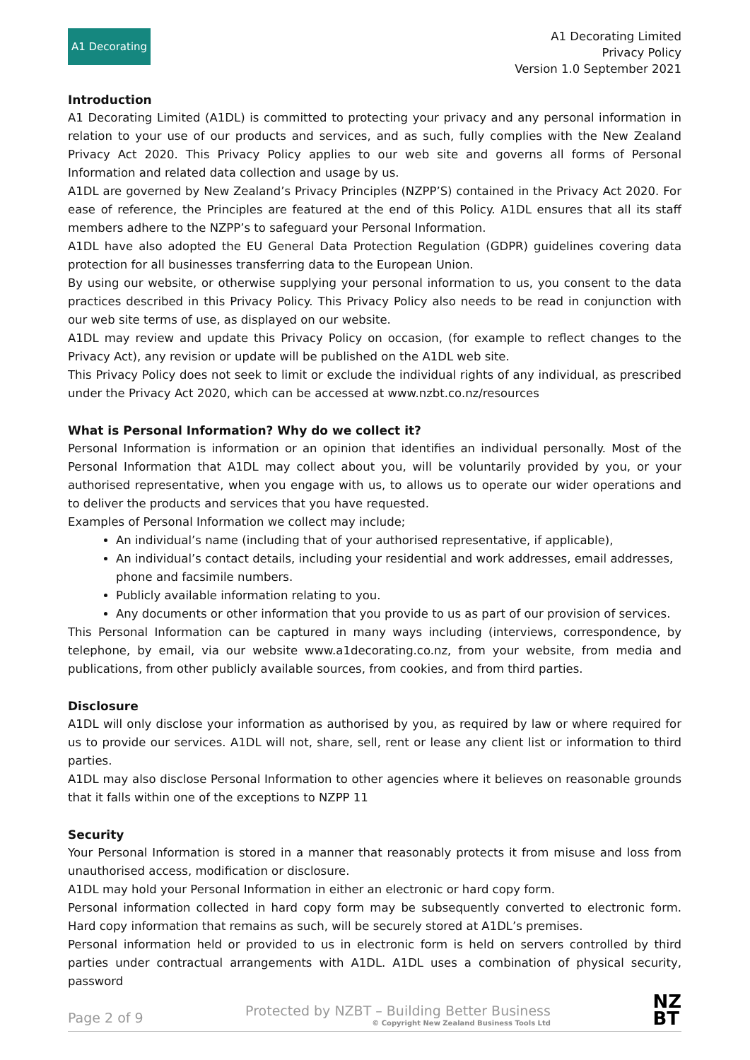A1 Decorating
A1 Decorating Limited
Privacy Policy
Version 1.0 September 2021
Introduction
A1 Decorating Limited (A1DL) is committed to protecting your privacy and any personal information in relation to your use of our products and services, and as such, fully complies with the New Zealand Privacy Act 2020. This Privacy Policy applies to our web site and governs all forms of Personal Information and related data collection and usage by us.
A1DL are governed by New Zealand’s Privacy Principles (NZPP’S) contained in the Privacy Act 2020. For ease of reference, the Principles are featured at the end of this Policy. A1DL ensures that all its staff members adhere to the NZPP’s to safeguard your Personal Information.
A1DL have also adopted the EU General Data Protection Regulation (GDPR) guidelines covering data protection for all businesses transferring data to the European Union.
By using our website, or otherwise supplying your personal information to us, you consent to the data practices described in this Privacy Policy. This Privacy Policy also needs to be read in conjunction with our web site terms of use, as displayed on our website.
A1DL may review and update this Privacy Policy on occasion, (for example to reflect changes to the Privacy Act), any revision or update will be published on the A1DL web site.
This Privacy Policy does not seek to limit or exclude the individual rights of any individual, as prescribed under the Privacy Act 2020, which can be accessed at www.nzbt.co.nz/resources
What is Personal Information? Why do we collect it?
Personal Information is information or an opinion that identifies an individual personally. Most of the Personal Information that A1DL may collect about you, will be voluntarily provided by you, or your authorised representative, when you engage with us, to allows us to operate our wider operations and to deliver the products and services that you have requested.
Examples of Personal Information we collect may include;
An individual’s name (including that of your authorised representative, if applicable),
An individual’s contact details, including your residential and work addresses, email addresses, phone and facsimile numbers.
Publicly available information relating to you.
Any documents or other information that you provide to us as part of our provision of services.
This Personal Information can be captured in many ways including (interviews, correspondence, by telephone, by email, via our website www.a1decorating.co.nz, from your website, from media and publications, from other publicly available sources, from cookies, and from third parties.
Disclosure
A1DL will only disclose your information as authorised by you, as required by law or where required for us to provide our services. A1DL will not, share, sell, rent or lease any client list or information to third parties.
A1DL may also disclose Personal Information to other agencies where it believes on reasonable grounds that it falls within one of the exceptions to NZPP 11
Security
Your Personal Information is stored in a manner that reasonably protects it from misuse and loss from unauthorised access, modification or disclosure.
A1DL may hold your Personal Information in either an electronic or hard copy form.
Personal information collected in hard copy form may be subsequently converted to electronic form. Hard copy information that remains as such, will be securely stored at A1DL’s premises.
Personal information held or provided to us in electronic form is held on servers controlled by third parties under contractual arrangements with A1DL. A1DL uses a combination of physical security, password
Page 2 of 9 Protected by NZBT – Building Better Business
© Copyright New Zealand Business Tools Ltd NZ
BT